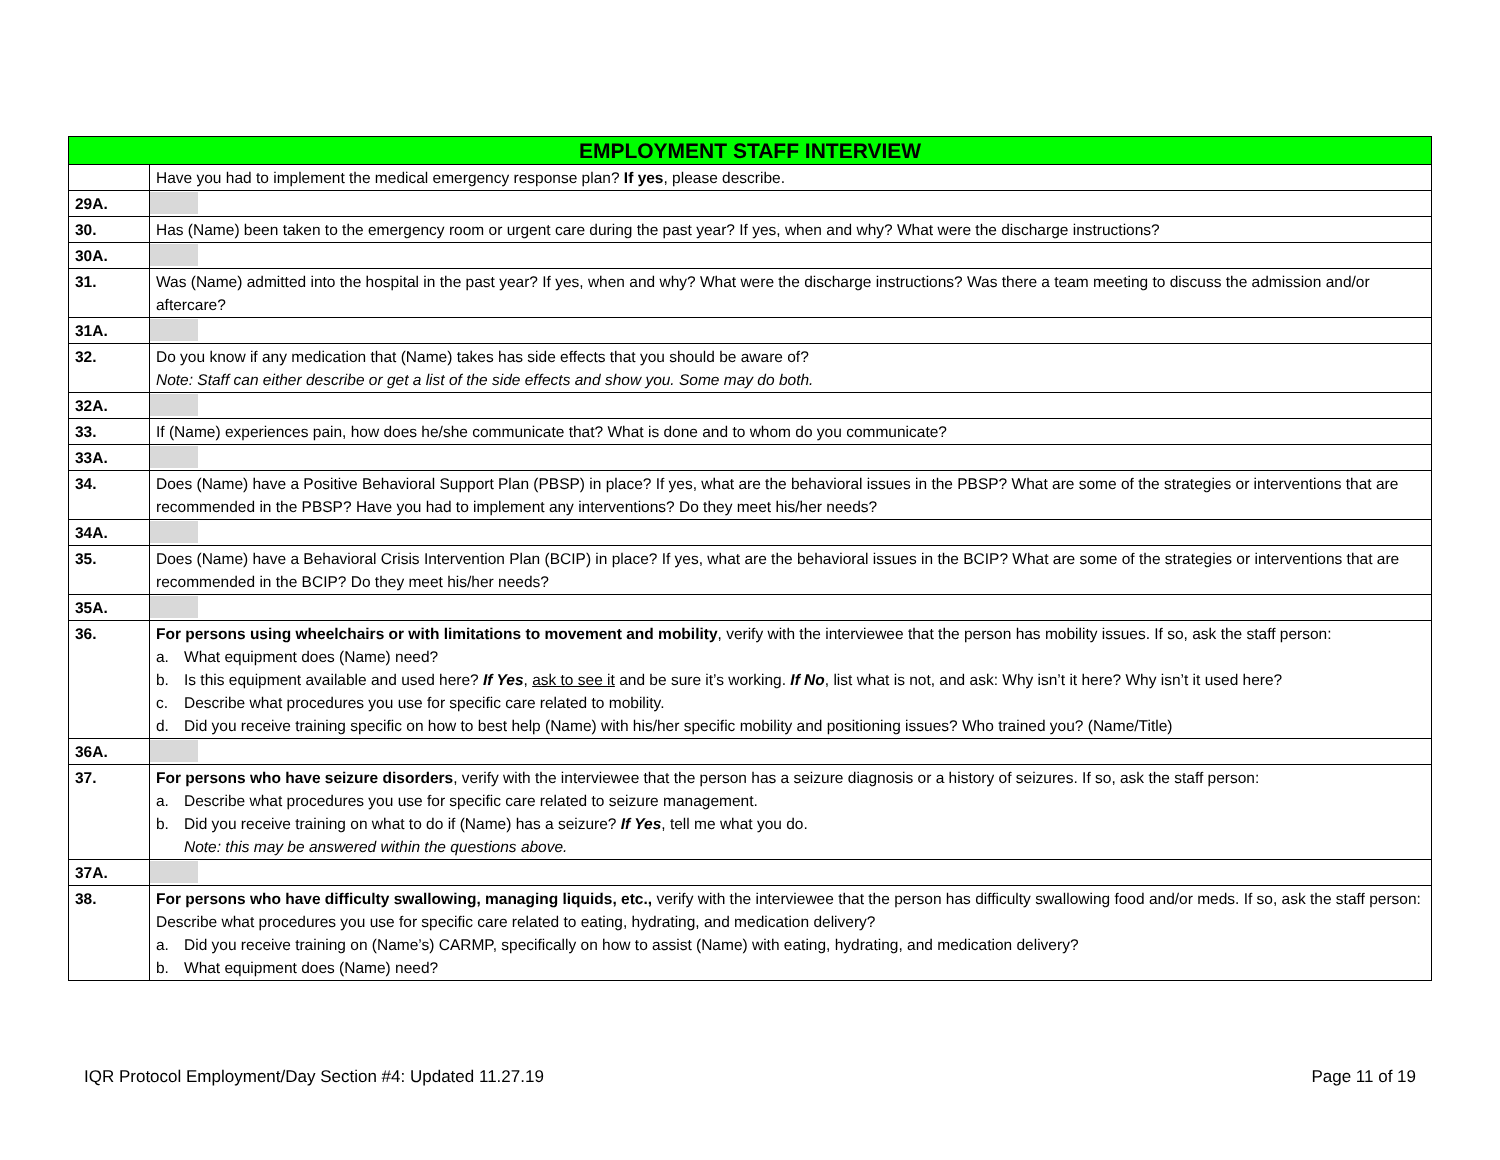| EMPLOYMENT STAFF INTERVIEW | |
| --- | --- |
| | Have you had to implement the medical emergency response plan? If yes , please describe. |
| 29A. | |
| 30. | Has (Name) been taken to the emergency room or urgent care during the past year? If yes, when and why? What were the discharge instructions? |
| 30A. | |
| 31. | Was (Name) admitted into the hospital in the past year? If yes, when and why? What were the discharge instructions? Was there a team meeting to discuss the admission and/or aftercare? |
| 31A. | |
| 32. | Do you know if any medication that (Name) takes has side effects that you should be aware of? Note: Staff can either describe or get a list of the side effects and show you. Some may do both. |
| 32A. | |
| 33. | If (Name) experiences pain, how does he/she communicate that? What is done and to whom do you communicate? |
| 33A. | |
| 34. | Does (Name) have a Positive Behavioral Support Plan (PBSP) in place? If yes, what are the behavioral issues in the PBSP? What are some of the strategies or interventions that are recommended in the PBSP? Have you had to implement any interventions? Do they meet his/her needs? |
| 34A. | |
| 35. | Does (Name) have a Behavioral Crisis Intervention Plan (BCIP) in place? If yes, what are the behavioral issues in the BCIP? What are some of the strategies or interventions that are recommended in the BCIP? Do they meet his/her needs? |
| 35A. | |
| 36. | For persons using wheelchairs or with limitations to movement and mobility , verify with the interviewee that the person has mobility issues. If so, ask the staff person: a. What equipment does (Name) need? b. Is this equipment available and used here? If Yes , ask to see it and be sure it’s working. If No , list what is not, and ask: Why isn’t it here? Why isn’t it used here? c. Describe what procedures you use for specific care related to mobility. d. Did you receive training specific on how to best help (Name) with his/her specific mobility and positioning issues? Who trained you? (Name/Title) |
| 36A. | |
| 37. | For persons who have seizure disorders , verify with the interviewee that the person has a seizure diagnosis or a history of seizures. If so, ask the staff person: a. Describe what procedures you use for specific care related to seizure management. b. Did you receive training on what to do if (Name) has a seizure? If Yes , tell me what you do. Note: this may be answered within the questions above. |
| 37A. | |
| 38. | For persons who have difficulty swallowing, managing liquids, etc., verify with the interviewee that the person has difficulty swallowing food and/or meds. If so, ask the staff person: Describe what procedures you use for specific care related to eating, hydrating, and medication delivery? a. Did you receive training on (Name’s) CARMP, specifically on how to assist (Name) with eating, hydrating, and medication delivery? b. What equipment does (Name) need? |
IQR Protocol Employment/Day Section #4: Updated 11.27.19 Page 11 of 19